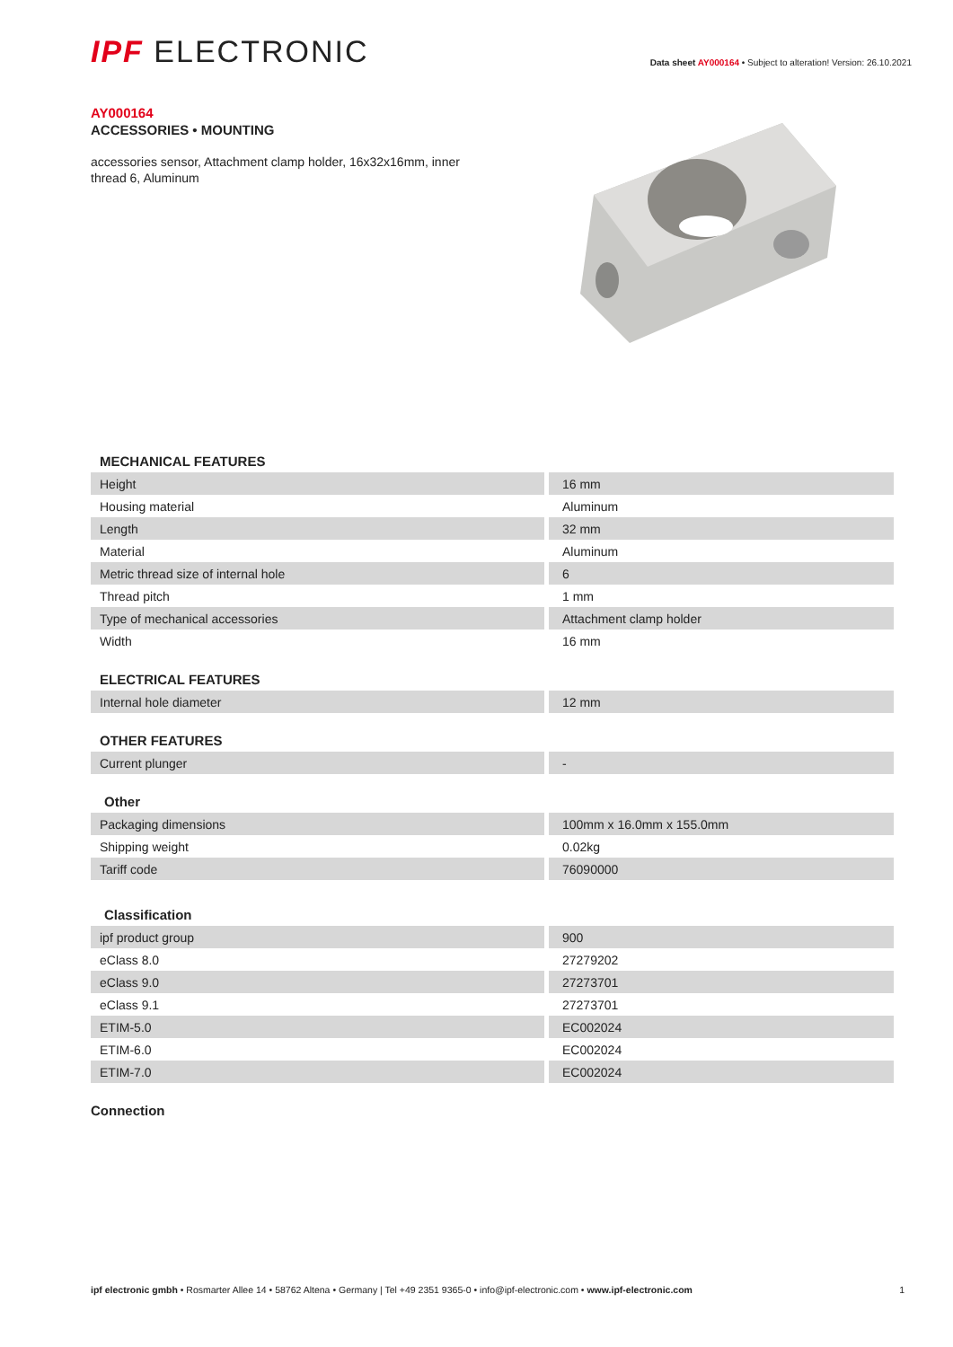IPF ELECTRONIC
Data sheet AY000164 • Subject to alteration! Version: 26.10.2021
AY000164
ACCESSORIES • MOUNTING
accessories sensor, Attachment clamp holder, 16x32x16mm, inner thread 6, Aluminum
MECHANICAL FEATURES
| Height | 16 mm |
| Housing material | Aluminum |
| Length | 32 mm |
| Material | Aluminum |
| Metric thread size of internal hole | 6 |
| Thread pitch | 1 mm |
| Type of mechanical accessories | Attachment clamp holder |
| Width | 16 mm |
ELECTRICAL FEATURES
| Internal hole diameter | 12 mm |
OTHER FEATURES
| Current plunger | - |
Other
| Packaging dimensions | 100mm x 16.0mm x 155.0mm |
| Shipping weight | 0.02kg |
| Tariff code | 76090000 |
Classification
| ipf product group | 900 |
| eClass 8.0 | 27279202 |
| eClass 9.0 | 27273701 |
| eClass 9.1 | 27273701 |
| ETIM-5.0 | EC002024 |
| ETIM-6.0 | EC002024 |
| ETIM-7.0 | EC002024 |
Connection
ipf electronic gmbh • Rosmarter Allee 14 • 58762 Altena • Germany | Tel +49 2351 9365-0 • info@ipf-electronic.com • www.ipf-electronic.com
1